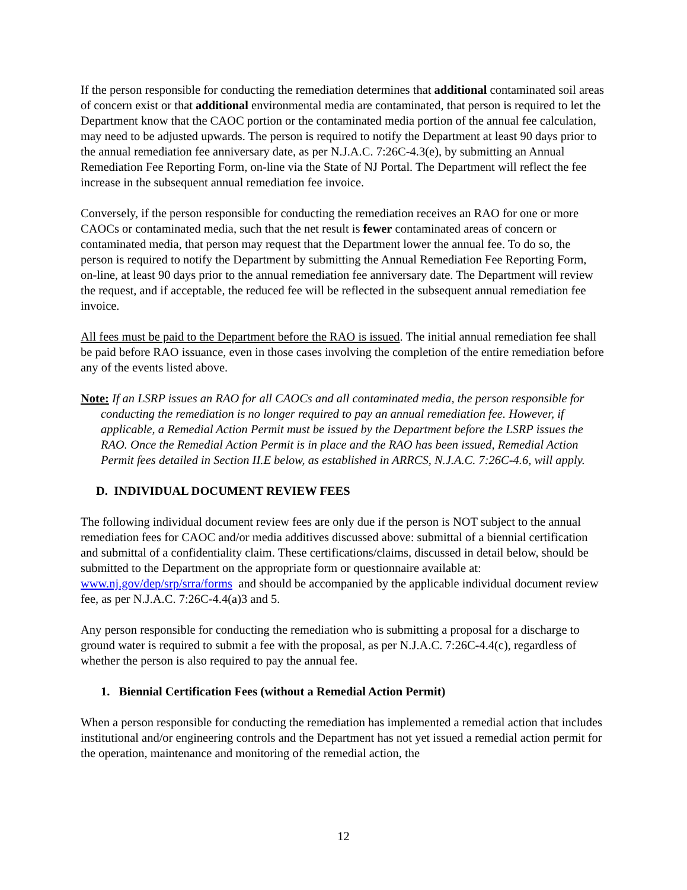If the person responsible for conducting the remediation determines that additional contaminated soil areas of concern exist or that additional environmental media are contaminated, that person is required to let the Department know that the CAOC portion or the contaminated media portion of the annual fee calculation, may need to be adjusted upwards. The person is required to notify the Department at least 90 days prior to the annual remediation fee anniversary date, as per N.J.A.C. 7:26C-4.3(e), by submitting an Annual Remediation Fee Reporting Form, on-line via the State of NJ Portal. The Department will reflect the fee increase in the subsequent annual remediation fee invoice.
Conversely, if the person responsible for conducting the remediation receives an RAO for one or more CAOCs or contaminated media, such that the net result is fewer contaminated areas of concern or contaminated media, that person may request that the Department lower the annual fee. To do so, the person is required to notify the Department by submitting the Annual Remediation Fee Reporting Form, on-line, at least 90 days prior to the annual remediation fee anniversary date. The Department will review the request, and if acceptable, the reduced fee will be reflected in the subsequent annual remediation fee invoice.
All fees must be paid to the Department before the RAO is issued. The initial annual remediation fee shall be paid before RAO issuance, even in those cases involving the completion of the entire remediation before any of the events listed above.
Note: If an LSRP issues an RAO for all CAOCs and all contaminated media, the person responsible for conducting the remediation is no longer required to pay an annual remediation fee. However, if applicable, a Remedial Action Permit must be issued by the Department before the LSRP issues the RAO. Once the Remedial Action Permit is in place and the RAO has been issued, Remedial Action Permit fees detailed in Section II.E below, as established in ARRCS, N.J.A.C. 7:26C-4.6, will apply.
D. INDIVIDUAL DOCUMENT REVIEW FEES
The following individual document review fees are only due if the person is NOT subject to the annual remediation fees for CAOC and/or media additives discussed above: submittal of a biennial certification and submittal of a confidentiality claim. These certifications/claims, discussed in detail below, should be submitted to the Department on the appropriate form or questionnaire available at: www.nj.gov/dep/srp/srra/forms and should be accompanied by the applicable individual document review fee, as per N.J.A.C. 7:26C-4.4(a)3 and 5.
Any person responsible for conducting the remediation who is submitting a proposal for a discharge to ground water is required to submit a fee with the proposal, as per N.J.A.C. 7:26C-4.4(c), regardless of whether the person is also required to pay the annual fee.
1. Biennial Certification Fees (without a Remedial Action Permit)
When a person responsible for conducting the remediation has implemented a remedial action that includes institutional and/or engineering controls and the Department has not yet issued a remedial action permit for the operation, maintenance and monitoring of the remedial action, the
12